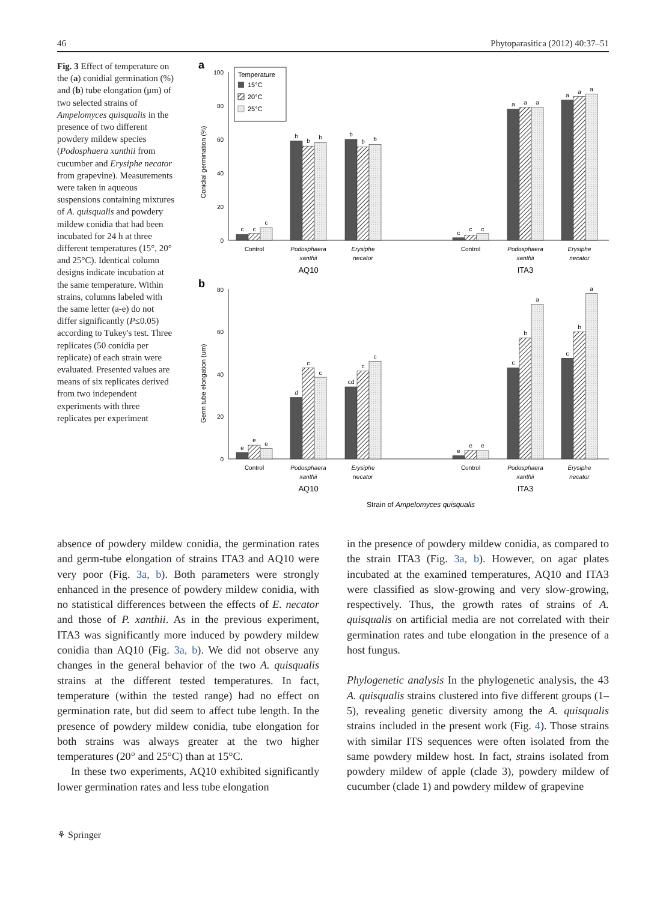46 Phytoparasitica (2012) 40:37–51
Fig. 3 Effect of temperature on the (a) conidial germination (%) and (b) tube elongation (μm) of two selected strains of Ampelomyces quisqualis in the presence of two different powdery mildew species (Podosphaera xanthii from cucumber and Erysiphe necator from grapevine). Measurements were taken in aqueous suspensions containing mixtures of A. quisqualis and powdery mildew conidia that had been incubated for 24 h at three different temperatures (15°, 20° and 25°C). Identical column designs indicate incubation at the same temperature. Within strains, columns labeled with the same letter (a-e) do not differ significantly (P≤0.05) according to Tukey's test. Three replicates (50 conidia per replicate) of each strain were evaluated. Presented values are means of six replicates derived from two independent experiments with three replicates per experiment
a
0
20
40
60
80
100
Conidial germination (%)
Temperature
15°C
20°C
25°C
c
c
c
b
b
b
b
b
b
c
c
c
a
a
a
a
a
a
Control
Podosphaera
xanthii
Erysiphe
necator
Control
Podosphaera
xanthii
Erysiphe
necator
AQ10
ITA3
b
0
20
40
60
80
Germ tube elongation (um)
e
e
e
d
c
c
cd
c
c
e
e
e
c
b
a
c
b
a
Control
Podosphaera
xanthii
Erysiphe
necator
Control
Podosphaera
xanthii
Erysiphe
necator
AQ10
ITA3
Strain of Ampelomyces quisqualis
absence of powdery mildew conidia, the germination rates and germ-tube elongation of strains ITA3 and AQ10 were very poor (Fig. 3a, b). Both parameters were strongly enhanced in the presence of powdery mildew conidia, with no statistical differences between the effects of E. necator and those of P. xanthii. As in the previous experiment, ITA3 was significantly more induced by powdery mildew conidia than AQ10 (Fig. 3a, b). We did not observe any changes in the general behavior of the two A. quisqualis strains at the different tested temperatures. In fact, temperature (within the tested range) had no effect on germination rate, but did seem to affect tube length. In the presence of powdery mildew conidia, tube elongation for both strains was always greater at the two higher temperatures (20° and 25°C) than at 15°C.
In these two experiments, AQ10 exhibited significantly lower germination rates and less tube elongation
in the presence of powdery mildew conidia, as compared to the strain ITA3 (Fig. 3a, b). However, on agar plates incubated at the examined temperatures, AQ10 and ITA3 were classified as slow-growing and very slow-growing, respectively. Thus, the growth rates of strains of A. quisqualis on artificial media are not correlated with their germination rates and tube elongation in the presence of a host fungus.
Phylogenetic analysis In the phylogenetic analysis, the 43 A. quisqualis strains clustered into five different groups (1–5), revealing genetic diversity among the A. quisqualis strains included in the present work (Fig. 4). Those strains with similar ITS sequences were often isolated from the same powdery mildew host. In fact, strains isolated from powdery mildew of apple (clade 3), powdery mildew of cucumber (clade 1) and powdery mildew of grapevine
⚘ Springer